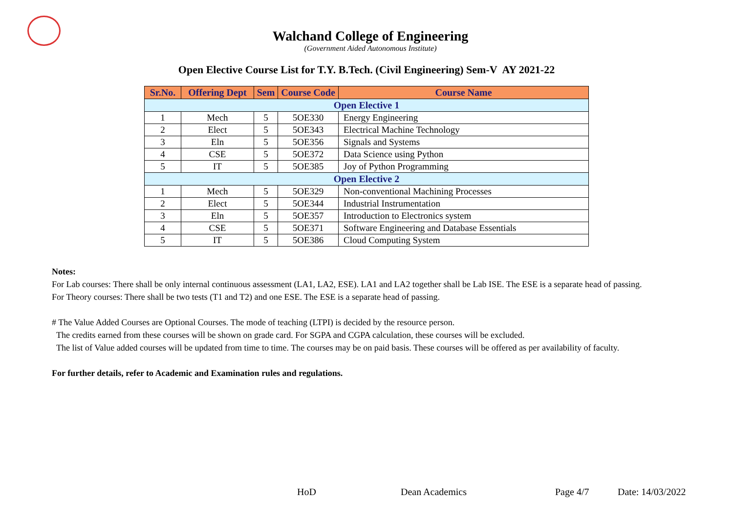Walchand College of Engineering
(Government Aided Autonomous Institute)
Open Elective Course List for T.Y. B.Tech. (Civil Engineering) Sem-V AY 2021-22
| Sr.No. | Offering Dept | Sem | Course Code | Course Name |
| --- | --- | --- | --- | --- |
| Open Elective 1 | | | | |
| 1 | Mech | 5 | 5OE330 | Energy Engineering |
| 2 | Elect | 5 | 5OE343 | Electrical Machine Technology |
| 3 | Eln | 5 | 5OE356 | Signals and Systems |
| 4 | CSE | 5 | 5OE372 | Data Science using Python |
| 5 | IT | 5 | 5OE385 | Joy of Python Programming |
| Open Elective 2 | | | | |
| 1 | Mech | 5 | 5OE329 | Non-conventional Machining Processes |
| 2 | Elect | 5 | 5OE344 | Industrial Instrumentation |
| 3 | Eln | 5 | 5OE357 | Introduction to Electronics system |
| 4 | CSE | 5 | 5OE371 | Software Engineering and Database Essentials |
| 5 | IT | 5 | 5OE386 | Cloud Computing System |
Notes:
For Lab courses: There shall be only internal continuous assessment (LA1, LA2, ESE). LA1 and LA2 together shall be Lab ISE. The ESE is a separate head of passing.
For Theory courses: There shall be two tests (T1 and T2) and one ESE. The ESE is a separate head of passing.
# The Value Added Courses are Optional Courses. The mode of teaching (LTPI) is decided by the resource person.
The credits earned from these courses will be shown on grade card. For SGPA and CGPA calculation, these courses will be excluded.
The list of Value added courses will be updated from time to time. The courses may be on paid basis. These courses will be offered as per availability of faculty.
For further details, refer to Academic and Examination rules and regulations.
HoD Dean Academics Page 4/7 Date: 14/03/2022